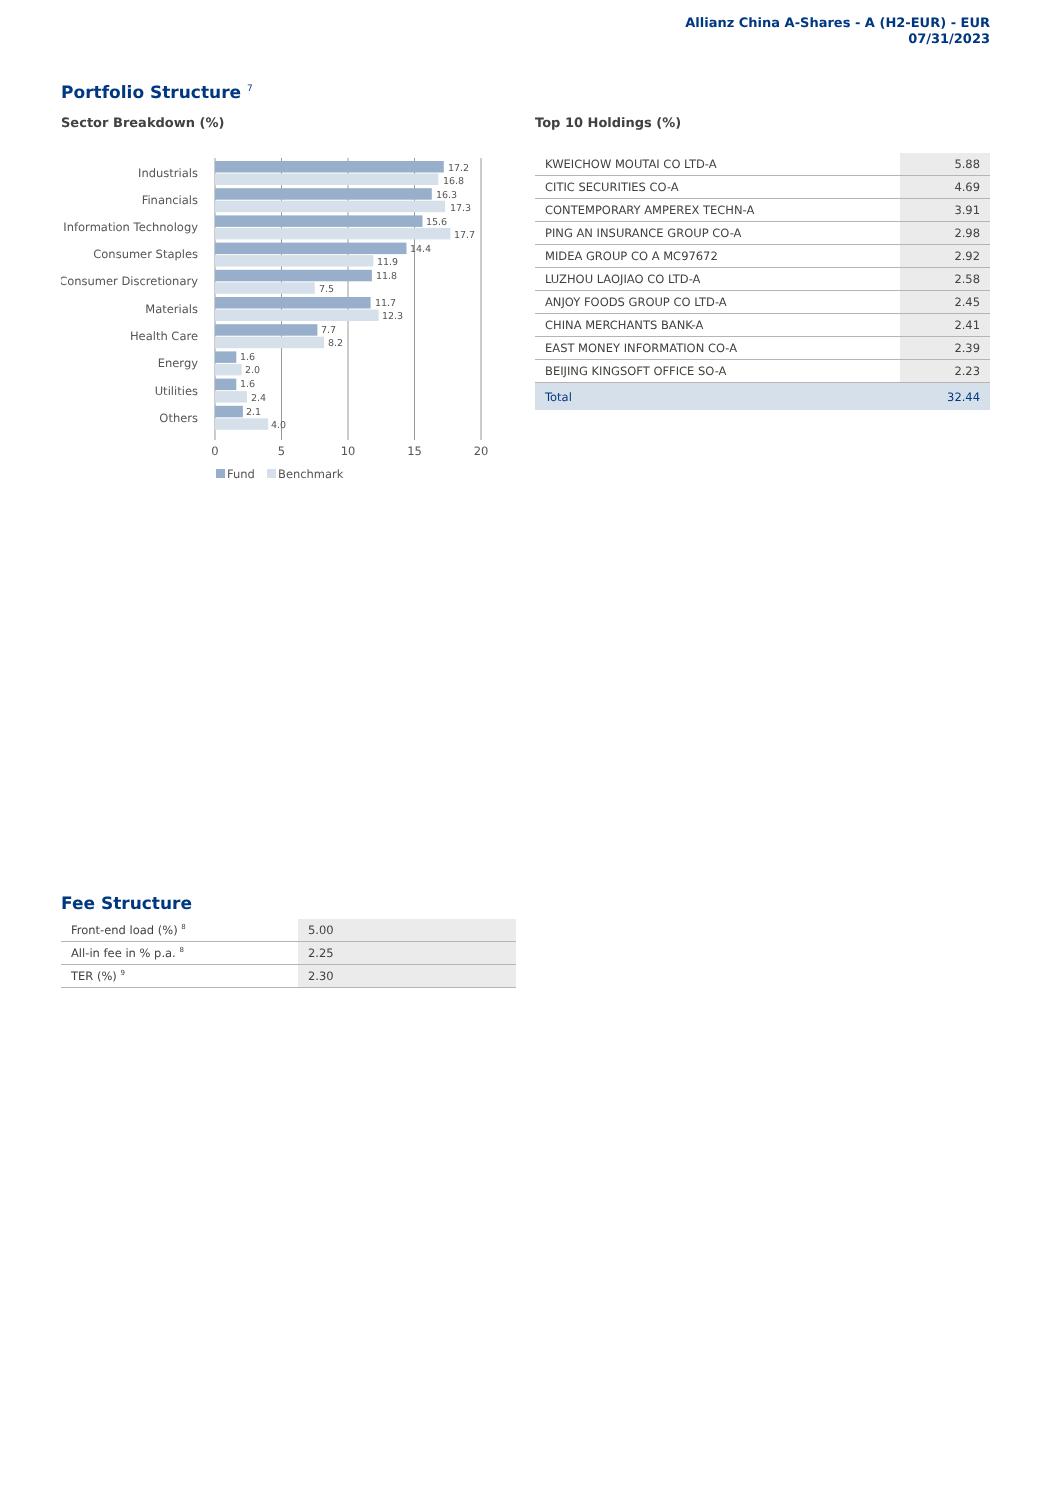Allianz China A-Shares - A (H2-EUR) - EUR
07/31/2023
Portfolio Structure <sup>7</sup>
Sector Breakdown (%)
Industrials
17.2
16.8
Financials
16.3
17.3
Information Technology
15.6
17.7
Consumer Staples
14.4
11.9
Consumer Discretionary
11.8
7.5
Materials
11.7
12.3
Health Care
7.7
8.2
Energy
1.6
2.0
Utilities
1.6
2.4
Others
2.1
4.0
0
5
10
15
20
Fund
Benchmark
Top 10 Holdings (%)
| KWEICHOW MOUTAI CO LTD-A | 5.88 |
| CITIC SECURITIES CO-A | 4.69 |
| CONTEMPORARY AMPEREX TECHN-A | 3.91 |
| PING AN INSURANCE GROUP CO-A | 2.98 |
| MIDEA GROUP CO A MC97672 | 2.92 |
| LUZHOU LAOJIAO CO LTD-A | 2.58 |
| ANJOY FOODS GROUP CO LTD-A | 2.45 |
| CHINA MERCHANTS BANK-A | 2.41 |
| EAST MONEY INFORMATION CO-A | 2.39 |
| BEIJING KINGSOFT OFFICE SO-A | 2.23 |
| Total | 32.44 |
Fee Structure
| Front-end load (%) <sup>8</sup> | 5.00 |
| All-in fee in % p.a. <sup>8</sup> | 2.25 |
| TER (%) <sup>9</sup> | 2.30 |